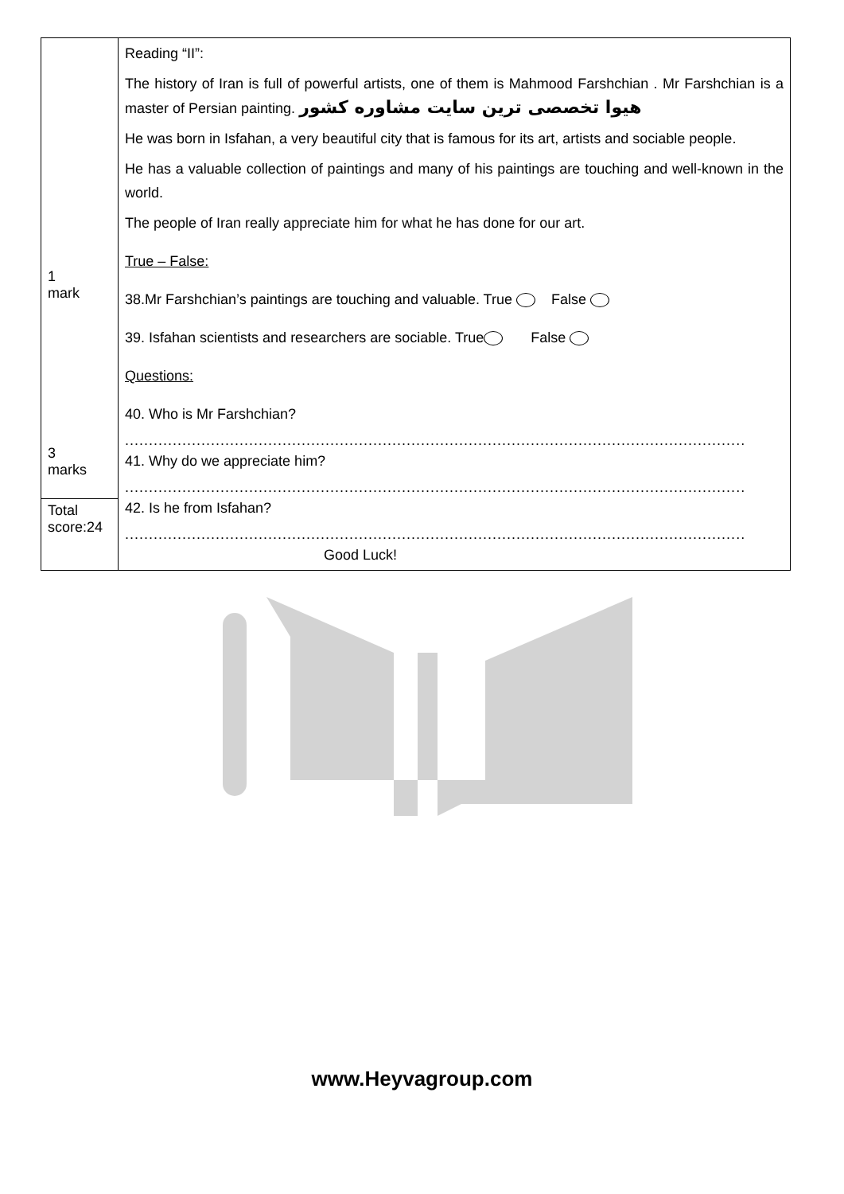| 1 mark 3 marks | Reading “II”: The history of Iran is full of powerful artists, one of them is Mahmood Farshchian . Mr Farshchian is a master of Persian painting. هیوا تخصصی ترین سایت مشاوره کشور He was born in Isfahan, a very beautiful city that is famous for its art, artists and sociable people. He has a valuable collection of paintings and many of his paintings are touching and well-known in the world. The people of Iran really appreciate him for what he has done for our art. True – False: 38.Mr Farshchian’s paintings are touching and valuable. True False 39. Isfahan scientists and researchers are sociable. True False Questions: 40. Who is Mr Farshchian? .............................................................................................................................................. 41. Why do we appreciate him? .............................................................................................................................................. 42. Is he from Isfahan? .............................................................................................................................................. Good Luck! |
| Total score:24 | |
www.Heyvagroup.com